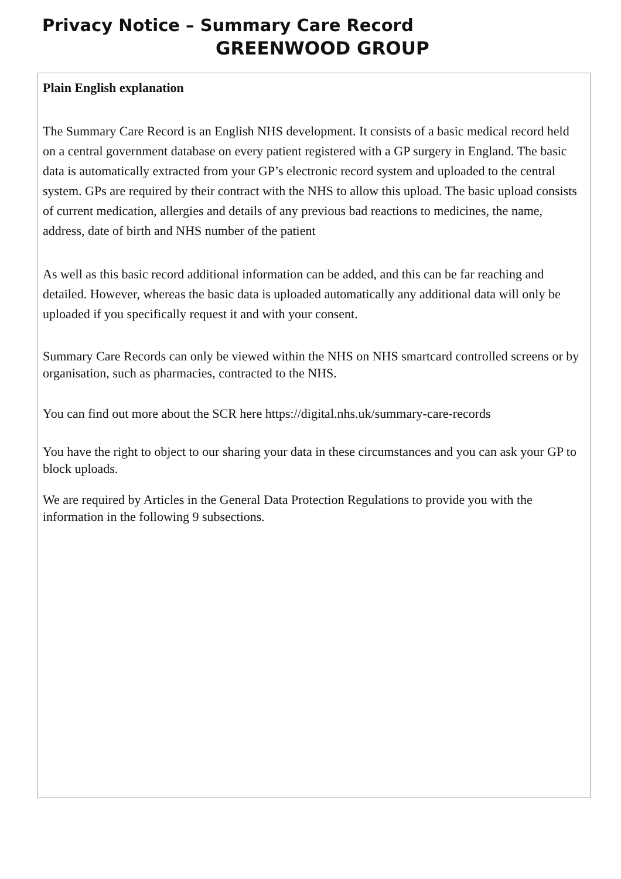Privacy Notice – Summary Care Record
GREENWOOD GROUP
Plain English explanation
The Summary Care Record is an English NHS development. It consists of a basic medical record held on a central government database on every patient registered with a GP surgery in England. The basic data is automatically extracted from your GP’s electronic record system and uploaded to the central system. GPs are required by their contract with the NHS to allow this upload. The basic upload consists of current medication, allergies and details of any previous bad reactions to medicines, the name, address, date of birth and NHS number of the patient
As well as this basic record additional information can be added, and this can be far reaching and detailed. However, whereas the basic data is uploaded automatically any additional data will only be uploaded if you specifically request it and with your consent.
Summary Care Records can only be viewed within the NHS on NHS smartcard controlled screens or by organisation, such as pharmacies, contracted to the NHS.
You can find out more about the SCR here https://digital.nhs.uk/summary-care-records
You have the right to object to our sharing your data in these circumstances and you can ask your GP to block uploads.
We are required by Articles in the General Data Protection Regulations to provide you with the information in the following 9 subsections.